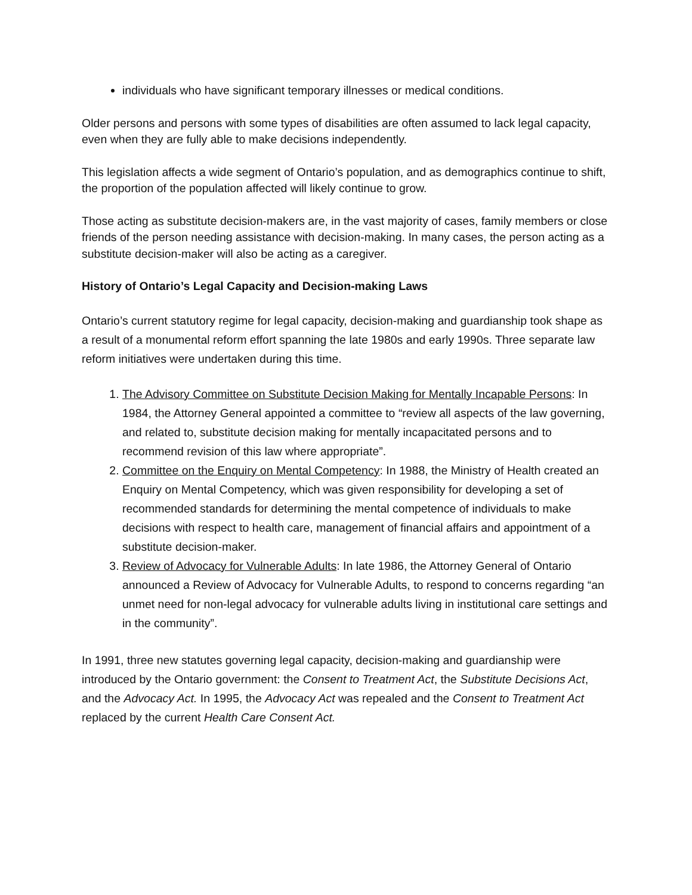individuals who have significant temporary illnesses or medical conditions.
Older persons and persons with some types of disabilities are often assumed to lack legal capacity, even when they are fully able to make decisions independently.
This legislation affects a wide segment of Ontario’s population, and as demographics continue to shift, the proportion of the population affected will likely continue to grow.
Those acting as substitute decision-makers are, in the vast majority of cases, family members or close friends of the person needing assistance with decision-making. In many cases, the person acting as a substitute decision-maker will also be acting as a caregiver.
History of Ontario’s Legal Capacity and Decision-making Laws
Ontario’s current statutory regime for legal capacity, decision-making and guardianship took shape as a result of a monumental reform effort spanning the late 1980s and early 1990s. Three separate law reform initiatives were undertaken during this time.
1. The Advisory Committee on Substitute Decision Making for Mentally Incapable Persons: In 1984, the Attorney General appointed a committee to “review all aspects of the law governing, and related to, substitute decision making for mentally incapacitated persons and to recommend revision of this law where appropriate”.
2. Committee on the Enquiry on Mental Competency: In 1988, the Ministry of Health created an Enquiry on Mental Competency, which was given responsibility for developing a set of recommended standards for determining the mental competence of individuals to make decisions with respect to health care, management of financial affairs and appointment of a substitute decision-maker.
3. Review of Advocacy for Vulnerable Adults: In late 1986, the Attorney General of Ontario announced a Review of Advocacy for Vulnerable Adults, to respond to concerns regarding “an unmet need for non-legal advocacy for vulnerable adults living in institutional care settings and in the community”.
In 1991, three new statutes governing legal capacity, decision-making and guardianship were introduced by the Ontario government: the Consent to Treatment Act, the Substitute Decisions Act, and the Advocacy Act. In 1995, the Advocacy Act was repealed and the Consent to Treatment Act replaced by the current Health Care Consent Act.